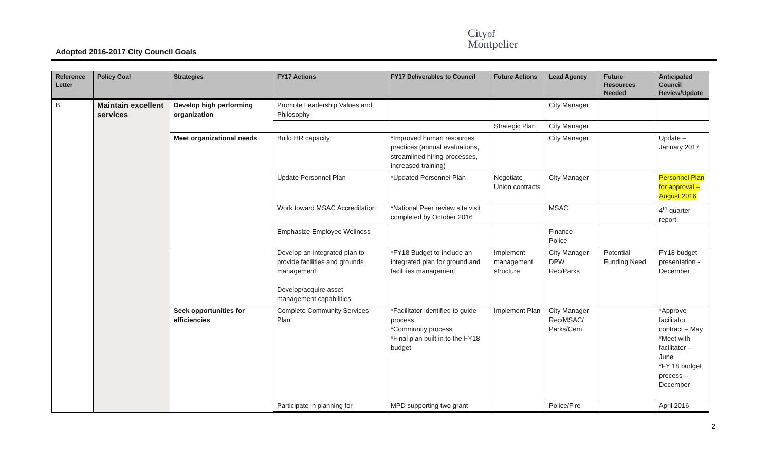Adopted 2016-2017 City Council Goals
Cityof
Montpelier
| Reference Letter | Policy Goal | Strategies | FY17 Actions | FY17 Deliverables to Council | Future Actions | Lead Agency | Future Resources Needed | Anticipated Council Review/Update |
| --- | --- | --- | --- | --- | --- | --- | --- | --- |
| B | Maintain excellent services | Develop high performing organization | Promote Leadership Values and Philosophy | | | City Manager | | |
| | | | | | Strategic Plan | City Manager | | |
| | | Meet organizational needs | Build HR capacity | *Improved human resources practices (annual evaluations, streamlined hiring processes, increased training) | | City Manager | | Update – January 2017 |
| | | | Update Personnel Plan | *Updated Personnel Plan | Negotiate Union contracts | City Manager | | Personnel Plan for approval – August 2016 |
| | | | Work toward MSAC Accreditation | *National Peer review site visit completed by October 2016 | | MSAC | | 4<sup>th</sup> quarter report |
| | | | Emphasize Employee Wellness | | | Finance Police | | |
| | | | Develop an integrated plan to provide facilities and grounds management Develop/acquire asset management capabilities | *FY18 Budget to include an integrated plan for ground and facilities management | Implement management structure | City Manager DPW Rec/Parks | Potential Funding Need | FY18 budget presentation - December |
| | | Seek opportunities for efficiencies | Complete Community Services Plan | *Facilitator identified to guide process *Community process *Final plan built in to the FY18 budget | Implement Plan | City Manager Rec/MSAC/ Parks/Cem | | *Approve facilitator contract – May *Meet with facilitator – June *FY 18 budget process – December |
| | | | Participate in planning for | MPD supporting two grant | | Police/Fire | | April 2016 |
2